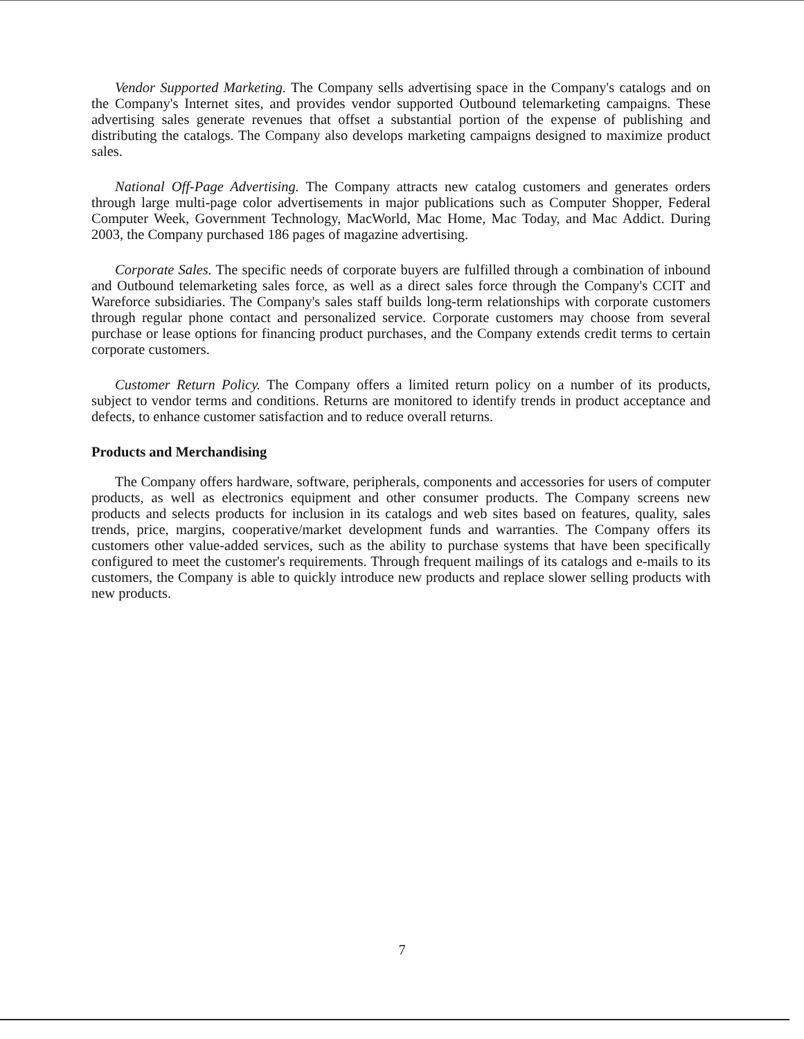Vendor Supported Marketing. The Company sells advertising space in the Company's catalogs and on the Company's Internet sites, and provides vendor supported Outbound telemarketing campaigns. These advertising sales generate revenues that offset a substantial portion of the expense of publishing and distributing the catalogs. The Company also develops marketing campaigns designed to maximize product sales.
National Off-Page Advertising. The Company attracts new catalog customers and generates orders through large multi-page color advertisements in major publications such as Computer Shopper, Federal Computer Week, Government Technology, MacWorld, Mac Home, Mac Today, and Mac Addict. During 2003, the Company purchased 186 pages of magazine advertising.
Corporate Sales. The specific needs of corporate buyers are fulfilled through a combination of inbound and Outbound telemarketing sales force, as well as a direct sales force through the Company's CCIT and Wareforce subsidiaries. The Company's sales staff builds long-term relationships with corporate customers through regular phone contact and personalized service. Corporate customers may choose from several purchase or lease options for financing product purchases, and the Company extends credit terms to certain corporate customers.
Customer Return Policy. The Company offers a limited return policy on a number of its products, subject to vendor terms and conditions. Returns are monitored to identify trends in product acceptance and defects, to enhance customer satisfaction and to reduce overall returns.
Products and Merchandising
The Company offers hardware, software, peripherals, components and accessories for users of computer products, as well as electronics equipment and other consumer products. The Company screens new products and selects products for inclusion in its catalogs and web sites based on features, quality, sales trends, price, margins, cooperative/market development funds and warranties. The Company offers its customers other value-added services, such as the ability to purchase systems that have been specifically configured to meet the customer's requirements. Through frequent mailings of its catalogs and e-mails to its customers, the Company is able to quickly introduce new products and replace slower selling products with new products.
7